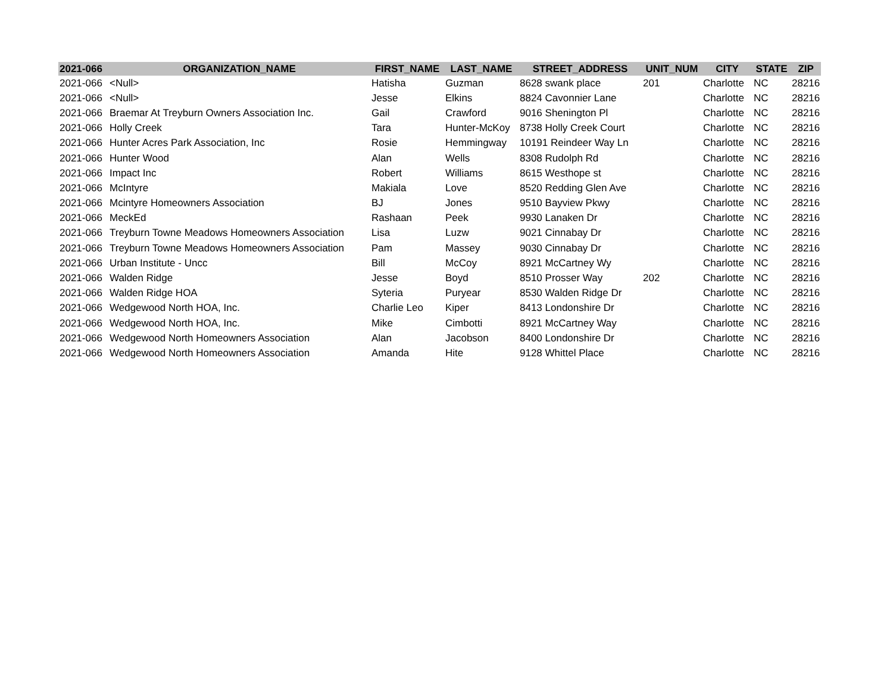| 2021-066 | ORGANIZATION_NAME | FIRST_NAME | LAST_NAME | STREET_ADDRESS | UNIT_NUM | CITY | STATE | ZIP |
| --- | --- | --- | --- | --- | --- | --- | --- | --- |
| 2021-066 | <Null> | Hatisha | Guzman | 8628 swank place | 201 | Charlotte | NC | 28216 |
| 2021-066 | <Null> | Jesse | Elkins | 8824 Cavonnier Lane | | Charlotte | NC | 28216 |
| 2021-066 | Braemar At Treyburn Owners Association Inc. | Gail | Crawford | 9016 Shenington Pl | | Charlotte | NC | 28216 |
| 2021-066 | Holly Creek | Tara | Hunter-McKoy | 8738 Holly Creek Court | | Charlotte | NC | 28216 |
| 2021-066 | Hunter Acres Park Association, Inc | Rosie | Hemmingway | 10191 Reindeer Way Ln | | Charlotte | NC | 28216 |
| 2021-066 | Hunter Wood | Alan | Wells | 8308 Rudolph Rd | | Charlotte | NC | 28216 |
| 2021-066 | Impact Inc | Robert | Williams | 8615 Westhope st | | Charlotte | NC | 28216 |
| 2021-066 | McIntyre | Makiala | Love | 8520 Redding Glen Ave | | Charlotte | NC | 28216 |
| 2021-066 | Mcintyre Homeowners Association | BJ | Jones | 9510 Bayview Pkwy | | Charlotte | NC | 28216 |
| 2021-066 | MeckEd | Rashaan | Peek | 9930 Lanaken Dr | | Charlotte | NC | 28216 |
| 2021-066 | Treyburn Towne Meadows Homeowners Association | Lisa | Luzw | 9021 Cinnabay Dr | | Charlotte | NC | 28216 |
| 2021-066 | Treyburn Towne Meadows Homeowners Association | Pam | Massey | 9030 Cinnabay Dr | | Charlotte | NC | 28216 |
| 2021-066 | Urban Institute - Uncc | Bill | McCoy | 8921 McCartney Wy | | Charlotte | NC | 28216 |
| 2021-066 | Walden Ridge | Jesse | Boyd | 8510 Prosser Way | 202 | Charlotte | NC | 28216 |
| 2021-066 | Walden Ridge HOA | Syteria | Puryear | 8530 Walden Ridge Dr | | Charlotte | NC | 28216 |
| 2021-066 | Wedgewood North HOA, Inc. | Charlie Leo | Kiper | 8413 Londonshire Dr | | Charlotte | NC | 28216 |
| 2021-066 | Wedgewood North HOA, Inc. | Mike | Cimbotti | 8921 McCartney Way | | Charlotte | NC | 28216 |
| 2021-066 | Wedgewood North Homeowners Association | Alan | Jacobson | 8400 Londonshire Dr | | Charlotte | NC | 28216 |
| 2021-066 | Wedgewood North Homeowners Association | Amanda | Hite | 9128 Whittel Place | | Charlotte | NC | 28216 |